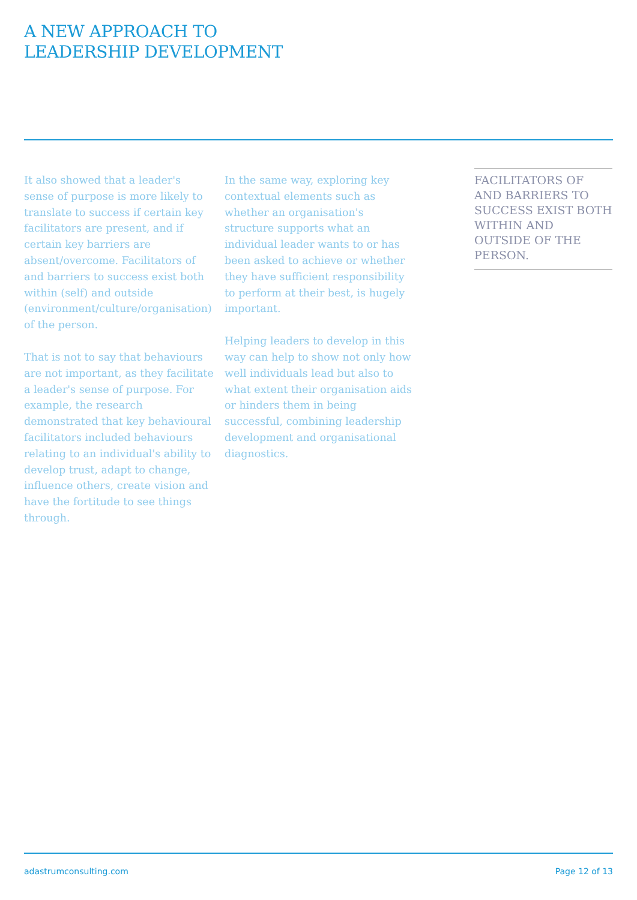A NEW APPROACH TO
LEADERSHIP DEVELOPMENT
It also showed that a leader's sense of purpose is more likely to translate to success if certain key facilitators are present, and if certain key barriers are absent/overcome. Facilitators of and barriers to success exist both within (self) and outside (environment/culture/organisation) of the person.
That is not to say that behaviours are not important, as they facilitate a leader's sense of purpose. For example, the research demonstrated that key behavioural facilitators included behaviours relating to an individual's ability to develop trust, adapt to change, influence others, create vision and have the fortitude to see things through.
In the same way, exploring key contextual elements such as whether an organisation's structure supports what an individual leader wants to or has been asked to achieve or whether they have sufficient responsibility to perform at their best, is hugely important.
Helping leaders to develop in this way can help to show not only how well individuals lead but also to what extent their organisation aids or hinders them in being successful, combining leadership development and organisational diagnostics.
FACILITATORS OF AND BARRIERS TO SUCCESS EXIST BOTH WITHIN AND OUTSIDE OF THE PERSON.
adastrumconsulting.com Page 12 of 13